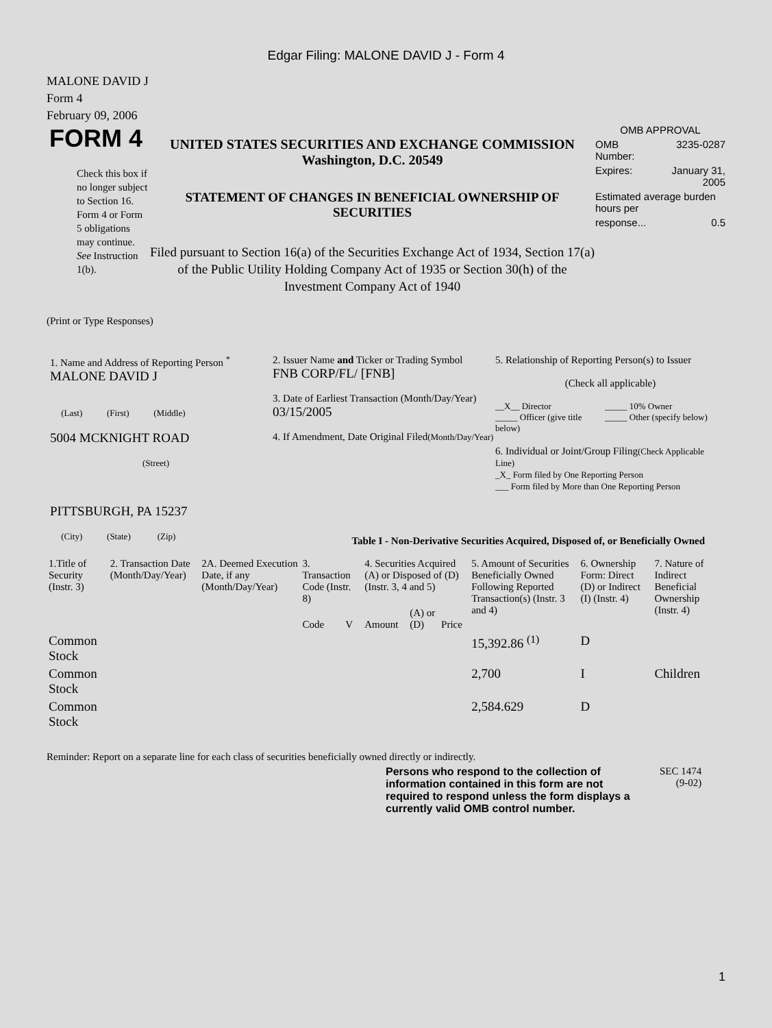Edgar Filing: MALONE DAVID J - Form 4
MALONE DAVID J
Form 4
February 09, 2006
FORM 4
Check this box if no longer subject to Section 16. Form 4 or Form 5 obligations may continue. See Instruction 1(b).
UNITED STATES SECURITIES AND EXCHANGE COMMISSION
Washington, D.C. 20549
STATEMENT OF CHANGES IN BENEFICIAL OWNERSHIP OF SECURITIES
Filed pursuant to Section 16(a) of the Securities Exchange Act of 1934, Section 17(a) of the Public Utility Holding Company Act of 1935 or Section 30(h) of the Investment Company Act of 1940
OMB APPROVAL
OMB
Number: 3235-0287
Expires: January 31,
2005
Estimated average burden hours per
response... 0.5
(Print or Type Responses)
1. Name and Address of Reporting Person <sup>*</sup>
MALONE DAVID J
(Last) (First) (Middle)
5004 MCKNIGHT ROAD
(Street)
PITTSBURGH, PA 15237
(City) (State) (Zip)
2. Issuer Name and Ticker or Trading Symbol
FNB CORP/FL/ [FNB]
3. Date of Earliest Transaction (Month/Day/Year)
03/15/2005
4. If Amendment, Date Original Filed(Month/Day/Year)
5. Relationship of Reporting Person(s) to Issuer
(Check all applicable)
__X__ Director
_____ Officer (give title below)
_____ 10% Owner
_____ Other (specify below)
6. Individual or Joint/Group Filing(Check Applicable Line)
_X_ Form filed by One Reporting Person
___ Form filed by More than One Reporting Person
Table I - Non-Derivative Securities Acquired, Disposed of, or Beneficially Owned
| 1.Title of Security (Instr. 3) | 2. Transaction Date (Month/Day/Year) | 2A. Deemed Execution Date, if any (Month/Day/Year) | 3. Transaction Code (Instr. 8) | | 4. Securities Acquired (A) or Disposed of (D) (Instr. 3, 4 and 5) | | | 5. Amount of Securities Beneficially Owned Following Reported Transaction(s) (Instr. 3 and 4) | 6. Ownership Form: Direct (D) or Indirect (I) (Instr. 4) | 7. Nature of Indirect Beneficial Ownership (Instr. 4) |
| --- | --- | --- | --- | --- | --- | --- | --- | --- | --- | --- |
| | | | Code | V | Amount | (A) or (D) | Price | | | |
| Common Stock | | | | | | | | 15,392.86 <sup>(1)</sup> | D | |
| Common Stock | | | | | | | | 2,700 | I | Children |
| Common Stock | | | | | | | | 2,584.629 | D | |
Reminder: Report on a separate line for each class of securities beneficially owned directly or indirectly.
Persons who respond to the collection of information contained in this form are not required to respond unless the form displays a currently valid OMB control number.
SEC 1474
(9-02)
1